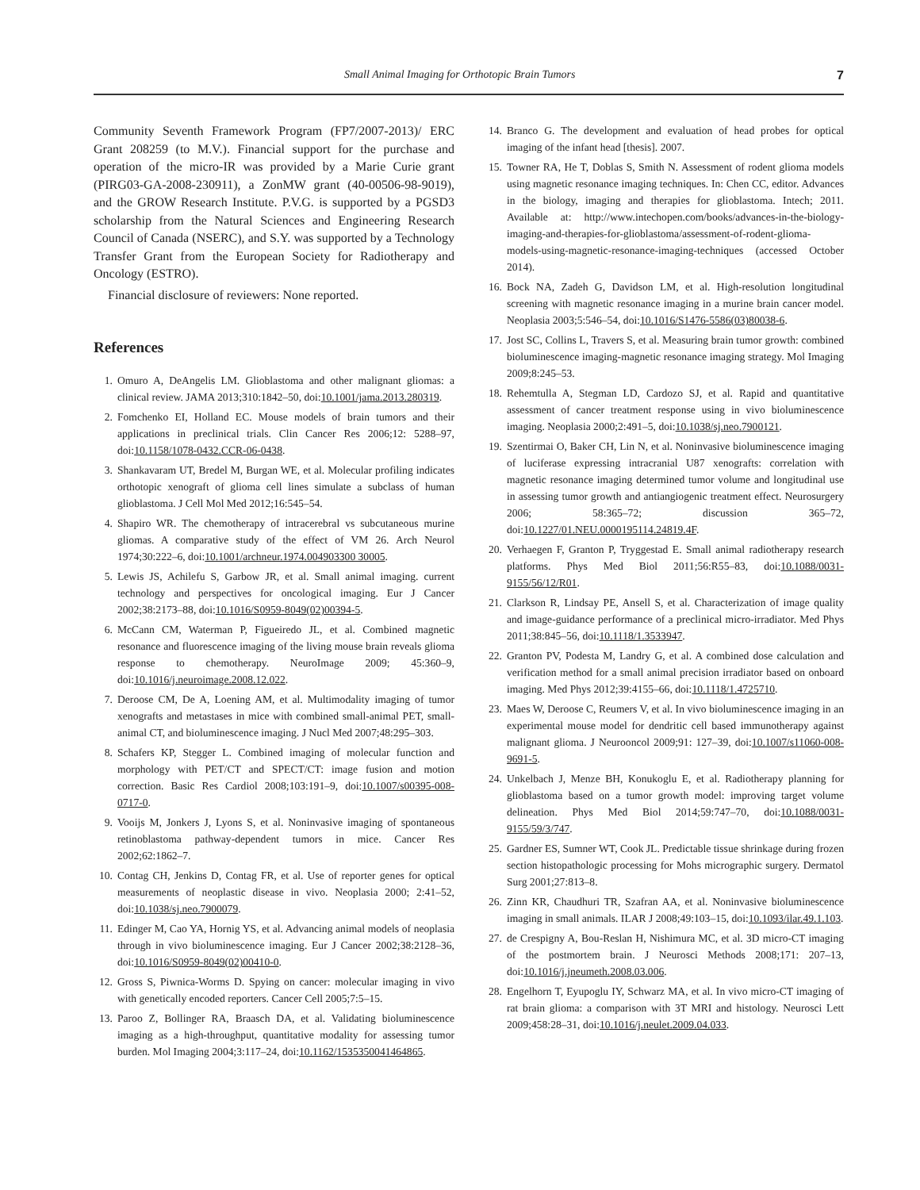Small Animal Imaging for Orthotopic Brain Tumors 7
Community Seventh Framework Program (FP7/2007-2013)/ ERC Grant 208259 (to M.V.). Financial support for the purchase and operation of the micro-IR was provided by a Marie Curie grant (PIRG03-GA-2008-230911), a ZonMW grant (40-00506-98-9019), and the GROW Research Institute. P.V.G. is supported by a PGSD3 scholarship from the Natural Sciences and Engineering Research Council of Canada (NSERC), and S.Y. was supported by a Technology Transfer Grant from the European Society for Radiotherapy and Oncology (ESTRO).
Financial disclosure of reviewers: None reported.
References
1. Omuro A, DeAngelis LM. Glioblastoma and other malignant gliomas: a clinical review. JAMA 2013;310:1842–50, doi:10.1001/jama.2013.280319.
2. Fomchenko EI, Holland EC. Mouse models of brain tumors and their applications in preclinical trials. Clin Cancer Res 2006;12: 5288–97, doi:10.1158/1078-0432.CCR-06-0438.
3. Shankavaram UT, Bredel M, Burgan WE, et al. Molecular profiling indicates orthotopic xenograft of glioma cell lines simulate a subclass of human glioblastoma. J Cell Mol Med 2012;16:545–54.
4. Shapiro WR. The chemotherapy of intracerebral vs subcutaneous murine gliomas. A comparative study of the effect of VM 26. Arch Neurol 1974;30:222–6, doi:10.1001/archneur.1974.004903300 30005.
5. Lewis JS, Achilefu S, Garbow JR, et al. Small animal imaging. current technology and perspectives for oncological imaging. Eur J Cancer 2002;38:2173–88, doi:10.1016/S0959-8049(02)00394-5.
6. McCann CM, Waterman P, Figueiredo JL, et al. Combined magnetic resonance and fluorescence imaging of the living mouse brain reveals glioma response to chemotherapy. NeuroImage 2009; 45:360–9, doi:10.1016/j.neuroimage.2008.12.022.
7. Deroose CM, De A, Loening AM, et al. Multimodality imaging of tumor xenografts and metastases in mice with combined small-animal PET, small-animal CT, and bioluminescence imaging. J Nucl Med 2007;48:295–303.
8. Schafers KP, Stegger L. Combined imaging of molecular function and morphology with PET/CT and SPECT/CT: image fusion and motion correction. Basic Res Cardiol 2008;103:191–9, doi:10.1007/s00395-008-0717-0.
9. Vooijs M, Jonkers J, Lyons S, et al. Noninvasive imaging of spontaneous retinoblastoma pathway-dependent tumors in mice. Cancer Res 2002;62:1862–7.
10. Contag CH, Jenkins D, Contag FR, et al. Use of reporter genes for optical measurements of neoplastic disease in vivo. Neoplasia 2000; 2:41–52, doi:10.1038/sj.neo.7900079.
11. Edinger M, Cao YA, Hornig YS, et al. Advancing animal models of neoplasia through in vivo bioluminescence imaging. Eur J Cancer 2002;38:2128–36, doi:10.1016/S0959-8049(02)00410-0.
12. Gross S, Piwnica-Worms D. Spying on cancer: molecular imaging in vivo with genetically encoded reporters. Cancer Cell 2005;7:5–15.
13. Paroo Z, Bollinger RA, Braasch DA, et al. Validating bioluminescence imaging as a high-throughput, quantitative modality for assessing tumor burden. Mol Imaging 2004;3:117–24, doi:10.1162/1535350041464865.
14. Branco G. The development and evaluation of head probes for optical imaging of the infant head [thesis]. 2007.
15. Towner RA, He T, Doblas S, Smith N. Assessment of rodent glioma models using magnetic resonance imaging techniques. In: Chen CC, editor. Advances in the biology, imaging and therapies for glioblastoma. Intech; 2011. Available at: http://www.intechopen.com/books/advances-in-the-biology-imaging-and-therapies-for-glioblastoma/assessment-of-rodent-glioma-models-using-magnetic-resonance-imaging-techniques (accessed October 2014).
16. Bock NA, Zadeh G, Davidson LM, et al. High-resolution longitudinal screening with magnetic resonance imaging in a murine brain cancer model. Neoplasia 2003;5:546–54, doi:10.1016/S1476-5586(03)80038-6.
17. Jost SC, Collins L, Travers S, et al. Measuring brain tumor growth: combined bioluminescence imaging-magnetic resonance imaging strategy. Mol Imaging 2009;8:245–53.
18. Rehemtulla A, Stegman LD, Cardozo SJ, et al. Rapid and quantitative assessment of cancer treatment response using in vivo bioluminescence imaging. Neoplasia 2000;2:491–5, doi:10.1038/sj.neo.7900121.
19. Szentirmai O, Baker CH, Lin N, et al. Noninvasive bioluminescence imaging of luciferase expressing intracranial U87 xenografts: correlation with magnetic resonance imaging determined tumor volume and longitudinal use in assessing tumor growth and antiangiogenic treatment effect. Neurosurgery 2006; 58:365–72; discussion 365–72, doi:10.1227/01.NEU.0000195114.24819.4F.
20. Verhaegen F, Granton P, Tryggestad E. Small animal radiotherapy research platforms. Phys Med Biol 2011;56:R55–83, doi:10.1088/0031-9155/56/12/R01.
21. Clarkson R, Lindsay PE, Ansell S, et al. Characterization of image quality and image-guidance performance of a preclinical micro-irradiator. Med Phys 2011;38:845–56, doi:10.1118/1.3533947.
22. Granton PV, Podesta M, Landry G, et al. A combined dose calculation and verification method for a small animal precision irradiator based on onboard imaging. Med Phys 2012;39:4155–66, doi:10.1118/1.4725710.
23. Maes W, Deroose C, Reumers V, et al. In vivo bioluminescence imaging in an experimental mouse model for dendritic cell based immunotherapy against malignant glioma. J Neurooncol 2009;91: 127–39, doi:10.1007/s11060-008-9691-5.
24. Unkelbach J, Menze BH, Konukoglu E, et al. Radiotherapy planning for glioblastoma based on a tumor growth model: improving target volume delineation. Phys Med Biol 2014;59:747–70, doi:10.1088/0031-9155/59/3/747.
25. Gardner ES, Sumner WT, Cook JL. Predictable tissue shrinkage during frozen section histopathologic processing for Mohs micrographic surgery. Dermatol Surg 2001;27:813–8.
26. Zinn KR, Chaudhuri TR, Szafran AA, et al. Noninvasive bioluminescence imaging in small animals. ILAR J 2008;49:103–15, doi:10.1093/ilar.49.1.103.
27. de Crespigny A, Bou-Reslan H, Nishimura MC, et al. 3D micro-CT imaging of the postmortem brain. J Neurosci Methods 2008;171: 207–13, doi:10.1016/j.jneumeth.2008.03.006.
28. Engelhorn T, Eyupoglu IY, Schwarz MA, et al. In vivo micro-CT imaging of rat brain glioma: a comparison with 3T MRI and histology. Neurosci Lett 2009;458:28–31, doi:10.1016/j.neulet.2009.04.033.